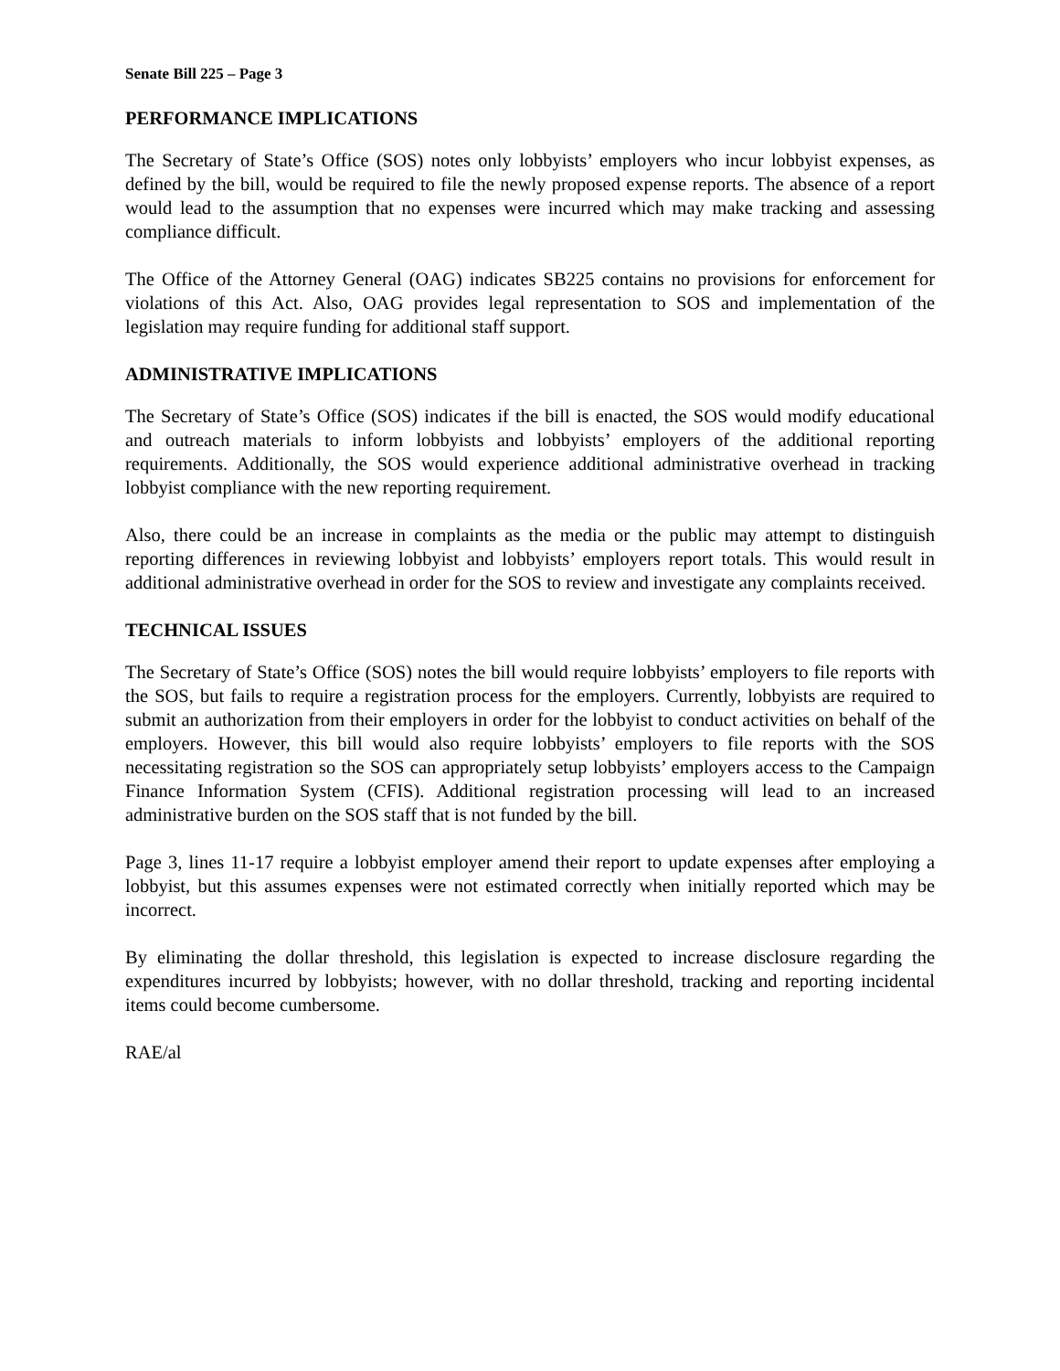Senate Bill 225 – Page 3
PERFORMANCE IMPLICATIONS
The Secretary of State’s Office (SOS) notes only lobbyists’ employers who incur lobbyist expenses, as defined by the bill, would be required to file the newly proposed expense reports. The absence of a report would lead to the assumption that no expenses were incurred which may make tracking and assessing compliance difficult.
The Office of the Attorney General (OAG) indicates SB225 contains no provisions for enforcement for violations of this Act. Also, OAG provides legal representation to SOS and implementation of the legislation may require funding for additional staff support.
ADMINISTRATIVE IMPLICATIONS
The Secretary of State’s Office (SOS) indicates if the bill is enacted, the SOS would modify educational and outreach materials to inform lobbyists and lobbyists’ employers of the additional reporting requirements. Additionally, the SOS would experience additional administrative overhead in tracking lobbyist compliance with the new reporting requirement.
Also, there could be an increase in complaints as the media or the public may attempt to distinguish reporting differences in reviewing lobbyist and lobbyists’ employers report totals. This would result in additional administrative overhead in order for the SOS to review and investigate any complaints received.
TECHNICAL ISSUES
The Secretary of State’s Office (SOS) notes the bill would require lobbyists’ employers to file reports with the SOS, but fails to require a registration process for the employers. Currently, lobbyists are required to submit an authorization from their employers in order for the lobbyist to conduct activities on behalf of the employers. However, this bill would also require lobbyists’ employers to file reports with the SOS necessitating registration so the SOS can appropriately setup lobbyists’ employers access to the Campaign Finance Information System (CFIS). Additional registration processing will lead to an increased administrative burden on the SOS staff that is not funded by the bill.
Page 3, lines 11-17 require a lobbyist employer amend their report to update expenses after employing a lobbyist, but this assumes expenses were not estimated correctly when initially reported which may be incorrect.
By eliminating the dollar threshold, this legislation is expected to increase disclosure regarding the expenditures incurred by lobbyists; however, with no dollar threshold, tracking and reporting incidental items could become cumbersome.
RAE/al